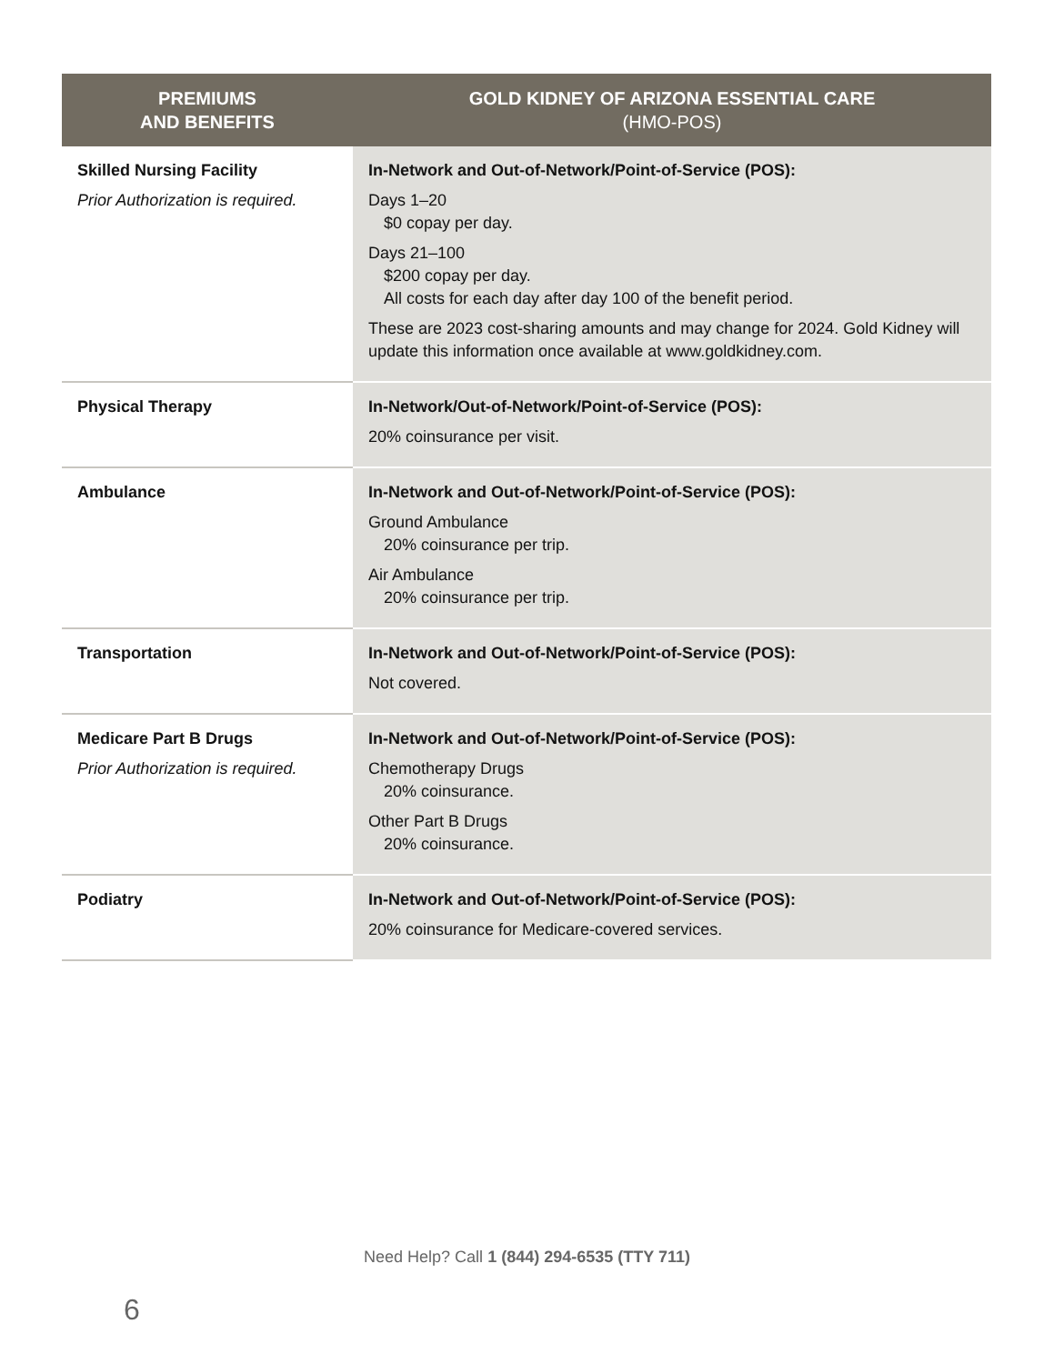| PREMIUMS AND BENEFITS | GOLD KIDNEY OF ARIZONA ESSENTIAL CARE (HMO-POS) |
| --- | --- |
| Skilled Nursing Facility Prior Authorization is required. | In-Network and Out-of-Network/Point-of-Service (POS): Days 1–20 $0 copay per day. Days 21–100 $200 copay per day. All costs for each day after day 100 of the benefit period. These are 2023 cost-sharing amounts and may change for 2024. Gold Kidney will update this information once available at www.goldkidney.com. |
| Physical Therapy | In-Network/Out-of-Network/Point-of-Service (POS): 20% coinsurance per visit. |
| Ambulance | In-Network and Out-of-Network/Point-of-Service (POS): Ground Ambulance 20% coinsurance per trip. Air Ambulance 20% coinsurance per trip. |
| Transportation | In-Network and Out-of-Network/Point-of-Service (POS): Not covered. |
| Medicare Part B Drugs Prior Authorization is required. | In-Network and Out-of-Network/Point-of-Service (POS): Chemotherapy Drugs 20% coinsurance. Other Part B Drugs 20% coinsurance. |
| Podiatry | In-Network and Out-of-Network/Point-of-Service (POS): 20% coinsurance for Medicare-covered services. |
Need Help? Call 1 (844) 294-6535 (TTY 711)
6